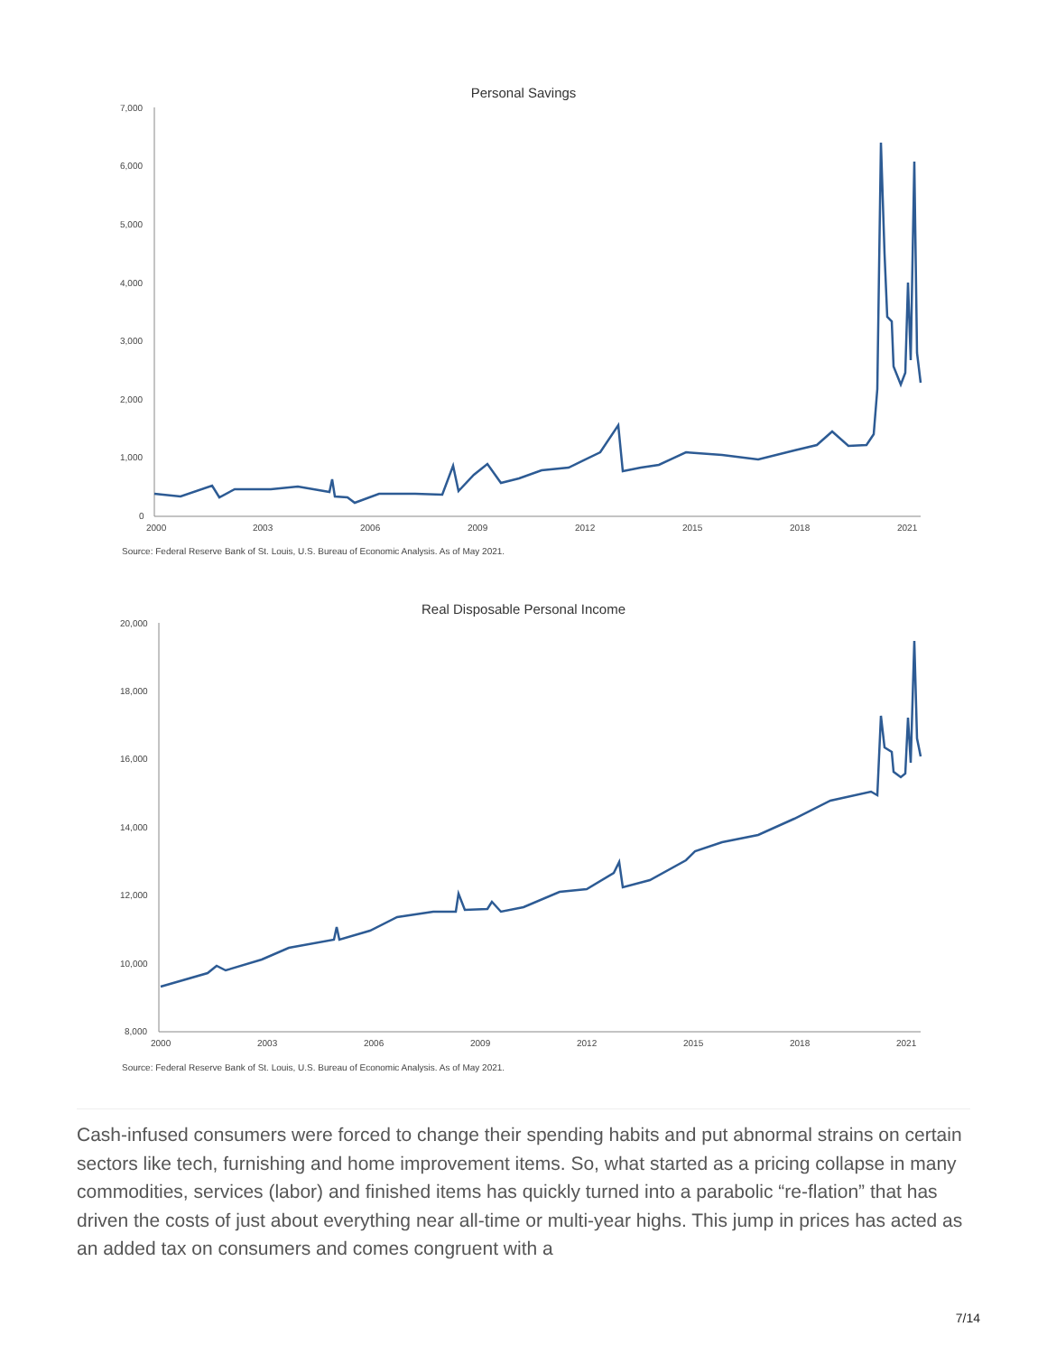Personal Savings
7,000
6,000
5,000
4,000
3,000
2,000
1,000
0
2000
2003
2006
2009
2012
2015
2018
2021
Source: Federal Reserve Bank of St. Louis, U.S. Bureau of Economic Analysis. As of May 2021.
Real Disposable Personal Income
20,000
18,000
16,000
14,000
12,000
10,000
8,000
2000
2003
2006
2009
2012
2015
2018
2021
Source: Federal Reserve Bank of St. Louis, U.S. Bureau of Economic Analysis. As of May 2021.
Cash-infused consumers were forced to change their spending habits and put abnormal strains on certain sectors like tech, furnishing and home improvement items. So, what started as a pricing collapse in many commodities, services (labor) and finished items has quickly turned into a parabolic “re-flation” that has driven the costs of just about everything near all-time or multi-year highs. This jump in prices has acted as an added tax on consumers and comes congruent with a
7/14